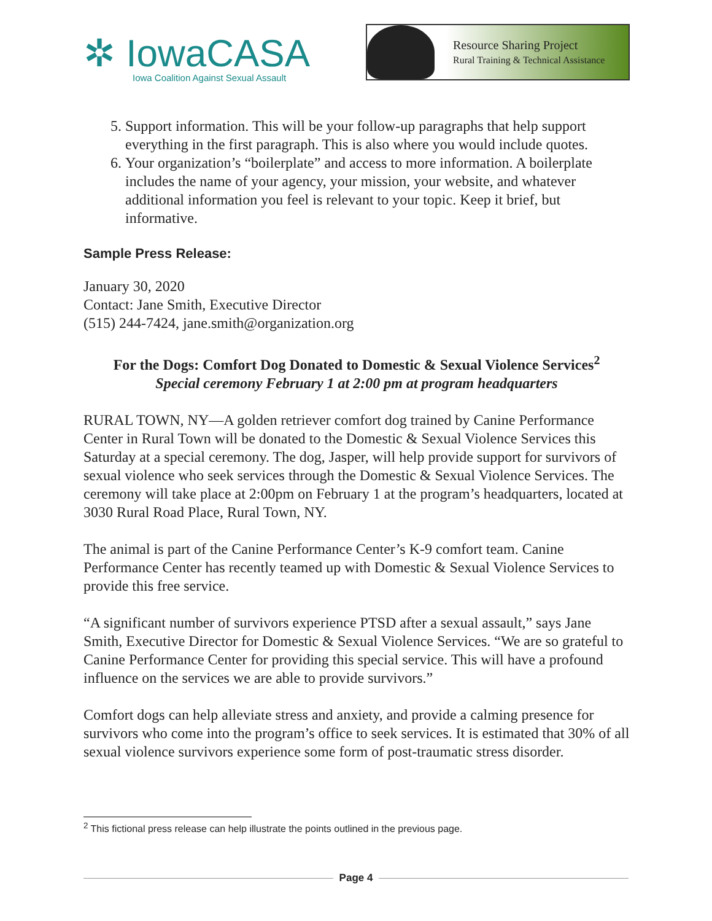✲ IowaCASA
Iowa Coalition Against Sexual Assault
Resource Sharing Project
Rural Training & Technical Assistance
5. Support information. This will be your follow-up paragraphs that help support everything in the first paragraph. This is also where you would include quotes.
6. Your organization’s “boilerplate” and access to more information. A boilerplate includes the name of your agency, your mission, your website, and whatever additional information you feel is relevant to your topic. Keep it brief, but informative.
Sample Press Release:
January 30, 2020
Contact: Jane Smith, Executive Director
(515) 244-7424, jane.smith@organization.org
For the Dogs: Comfort Dog Donated to Domestic & Sexual Violence Services<sup>2</sup>
Special ceremony February 1 at 2:00 pm at program headquarters
RURAL TOWN, NY—A golden retriever comfort dog trained by Canine Performance Center in Rural Town will be donated to the Domestic & Sexual Violence Services this Saturday at a special ceremony. The dog, Jasper, will help provide support for survivors of sexual violence who seek services through the Domestic & Sexual Violence Services. The ceremony will take place at 2:00pm on February 1 at the program’s headquarters, located at 3030 Rural Road Place, Rural Town, NY.
The animal is part of the Canine Performance Center’s K-9 comfort team. Canine Performance Center has recently teamed up with Domestic & Sexual Violence Services to provide this free service.
“A significant number of survivors experience PTSD after a sexual assault,” says Jane Smith, Executive Director for Domestic & Sexual Violence Services. “We are so grateful to Canine Performance Center for providing this special service. This will have a profound influence on the services we are able to provide survivors.”
Comfort dogs can help alleviate stress and anxiety, and provide a calming presence for survivors who come into the program’s office to seek services. It is estimated that 30% of all sexual violence survivors experience some form of post-traumatic stress disorder.
<sup>2</sup> This fictional press release can help illustrate the points outlined in the previous page.
Page 4